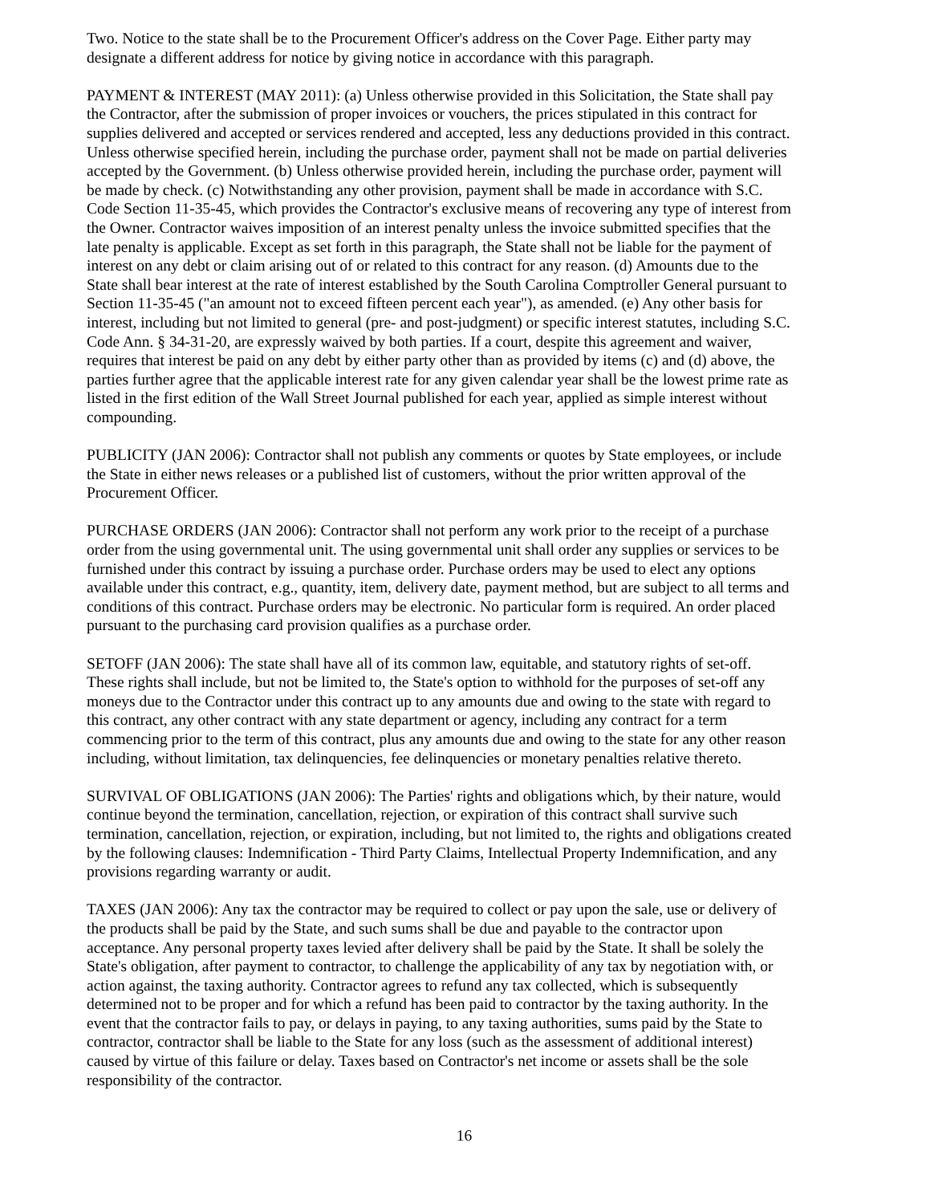Two. Notice to the state shall be to the Procurement Officer's address on the Cover Page. Either party may designate a different address for notice by giving notice in accordance with this paragraph.
PAYMENT & INTEREST (MAY 2011): (a) Unless otherwise provided in this Solicitation, the State shall pay the Contractor, after the submission of proper invoices or vouchers, the prices stipulated in this contract for supplies delivered and accepted or services rendered and accepted, less any deductions provided in this contract. Unless otherwise specified herein, including the purchase order, payment shall not be made on partial deliveries accepted by the Government. (b) Unless otherwise provided herein, including the purchase order, payment will be made by check. (c) Notwithstanding any other provision, payment shall be made in accordance with S.C. Code Section 11-35-45, which provides the Contractor's exclusive means of recovering any type of interest from the Owner. Contractor waives imposition of an interest penalty unless the invoice submitted specifies that the late penalty is applicable. Except as set forth in this paragraph, the State shall not be liable for the payment of interest on any debt or claim arising out of or related to this contract for any reason. (d) Amounts due to the State shall bear interest at the rate of interest established by the South Carolina Comptroller General pursuant to Section 11-35-45 ("an amount not to exceed fifteen percent each year"), as amended. (e) Any other basis for interest, including but not limited to general (pre- and post-judgment) or specific interest statutes, including S.C. Code Ann. § 34-31-20, are expressly waived by both parties. If a court, despite this agreement and waiver, requires that interest be paid on any debt by either party other than as provided by items (c) and (d) above, the parties further agree that the applicable interest rate for any given calendar year shall be the lowest prime rate as listed in the first edition of the Wall Street Journal published for each year, applied as simple interest without compounding.
PUBLICITY (JAN 2006): Contractor shall not publish any comments or quotes by State employees, or include the State in either news releases or a published list of customers, without the prior written approval of the Procurement Officer.
PURCHASE ORDERS (JAN 2006): Contractor shall not perform any work prior to the receipt of a purchase order from the using governmental unit. The using governmental unit shall order any supplies or services to be furnished under this contract by issuing a purchase order. Purchase orders may be used to elect any options available under this contract, e.g., quantity, item, delivery date, payment method, but are subject to all terms and conditions of this contract. Purchase orders may be electronic. No particular form is required. An order placed pursuant to the purchasing card provision qualifies as a purchase order.
SETOFF (JAN 2006): The state shall have all of its common law, equitable, and statutory rights of set-off. These rights shall include, but not be limited to, the State's option to withhold for the purposes of set-off any moneys due to the Contractor under this contract up to any amounts due and owing to the state with regard to this contract, any other contract with any state department or agency, including any contract for a term commencing prior to the term of this contract, plus any amounts due and owing to the state for any other reason including, without limitation, tax delinquencies, fee delinquencies or monetary penalties relative thereto.
SURVIVAL OF OBLIGATIONS (JAN 2006): The Parties' rights and obligations which, by their nature, would continue beyond the termination, cancellation, rejection, or expiration of this contract shall survive such termination, cancellation, rejection, or expiration, including, but not limited to, the rights and obligations created by the following clauses: Indemnification - Third Party Claims, Intellectual Property Indemnification, and any provisions regarding warranty or audit.
TAXES (JAN 2006): Any tax the contractor may be required to collect or pay upon the sale, use or delivery of the products shall be paid by the State, and such sums shall be due and payable to the contractor upon acceptance. Any personal property taxes levied after delivery shall be paid by the State. It shall be solely the State's obligation, after payment to contractor, to challenge the applicability of any tax by negotiation with, or action against, the taxing authority. Contractor agrees to refund any tax collected, which is subsequently determined not to be proper and for which a refund has been paid to contractor by the taxing authority. In the event that the contractor fails to pay, or delays in paying, to any taxing authorities, sums paid by the State to contractor, contractor shall be liable to the State for any loss (such as the assessment of additional interest) caused by virtue of this failure or delay. Taxes based on Contractor's net income or assets shall be the sole responsibility of the contractor.
16